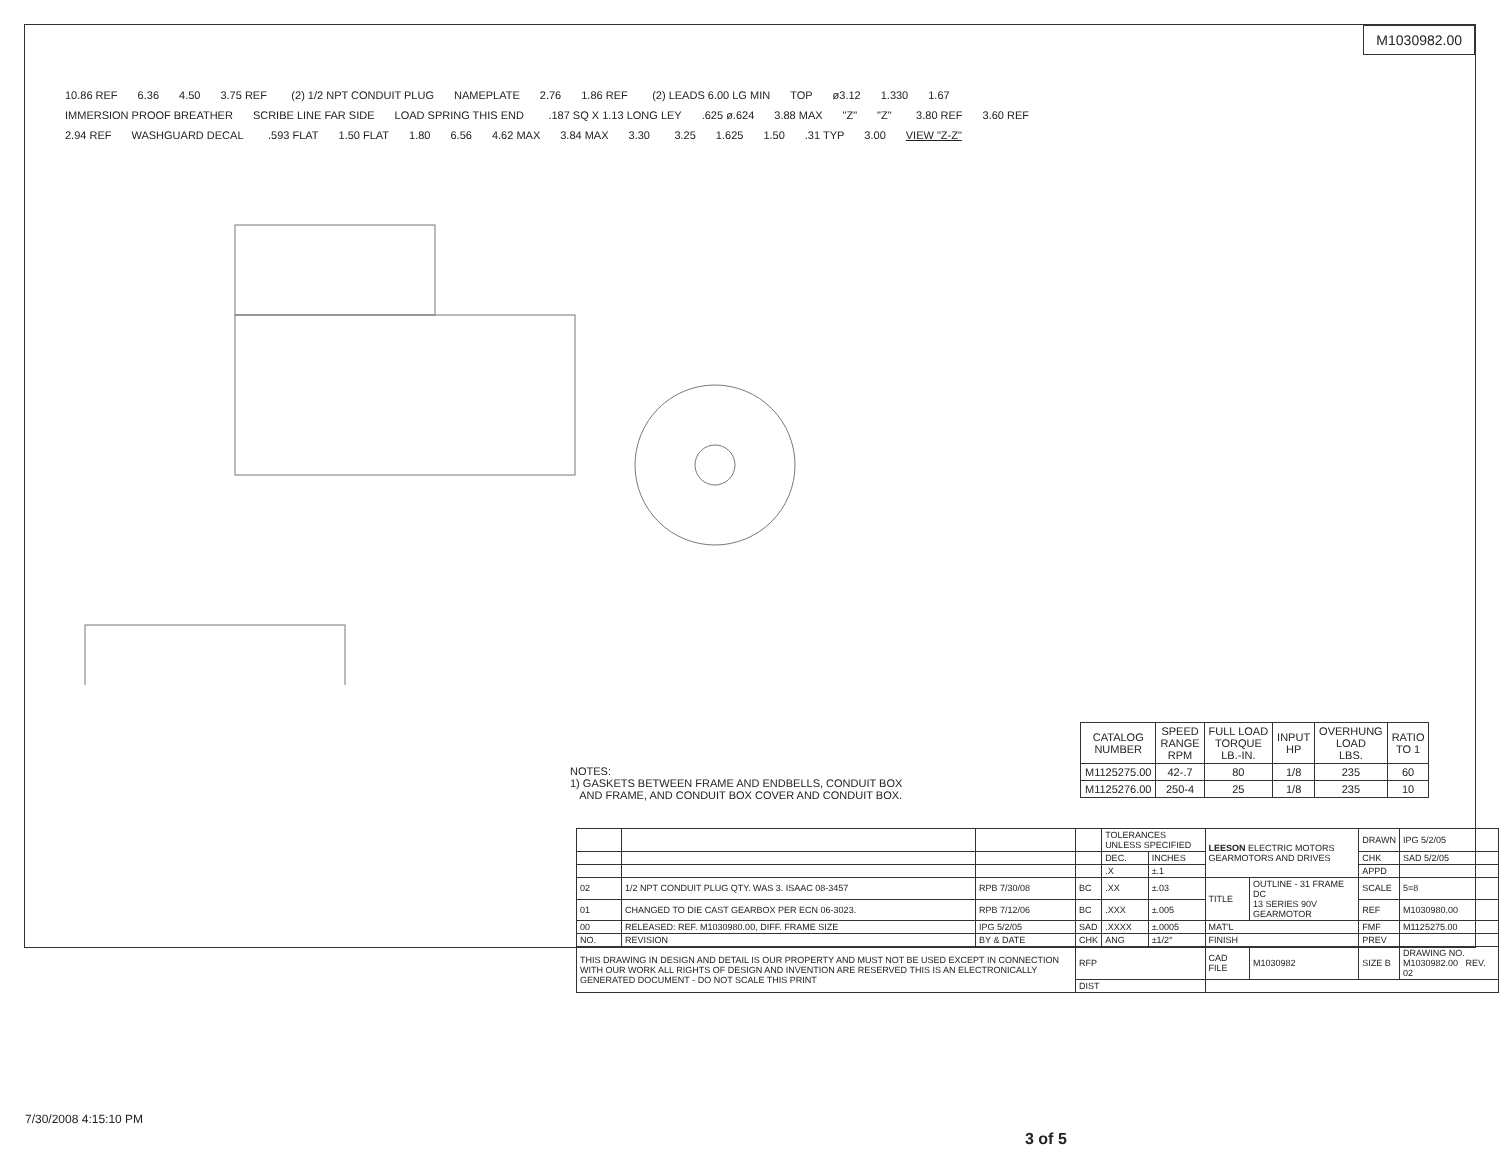M1030982.00
10.86 REF 6.36 4.50 3.75 REF (2) 1/2 NPT CONDUIT PLUG NAMEPLATE 2.76 1.86 REF (2) LEADS 6.00 LG MIN TOP ø3.12 1.330 1.67 IMMERSION PROOF BREATHER SCRIBE LINE FAR SIDE LOAD SPRING THIS END .187 SQ X 1.13 LONG LEY.625 ø.624 3.88 MAX "Z" "Z" 3.80 REF 3.60 REF 2.94 REF WASHGUARD DECAL .593 FLAT 1.50 FLAT 1.80 6.56 4.62 MAX 3.84 MAX 3.30 3.25 1.625 1.50.31 TYP 3.00 VIEW "Z-Z"
NOTES:
1) GASKETS BETWEEN FRAME AND ENDBELLS, CONDUIT BOX
AND FRAME, AND CONDUIT BOX COVER AND CONDUIT BOX.
| CATALOG NUMBER | SPEED RANGE RPM | FULL LOAD TORQUE LB.-IN. | INPUT HP | OVERHUNG LOAD LBS. | RATIO TO 1 |
| --- | --- | --- | --- | --- | --- |
| M1125275.00 | 42-.7 | 80 | 1/8 | 235 | 60 |
| M1125276.00 | 250-4 | 25 | 1/8 | 235 | 10 |
| | | | | TOLERANCES UNLESS SPECIFIED | | LEESON ELECTRIC MOTORS GEARMOTORS AND DRIVES | | DRAWN | IPG 5/2/05 |
| | | | | DEC. | INCHES | | | CHK | SAD 5/2/05 |
| | | | | .X | ±.1 | | | APPD | |
| 02 | 1/2 NPT CONDUIT PLUG QTY. WAS 3. ISAAC 08-3457 | RPB 7/30/08 | BC | .XX | ±.03 | TITLE | OUTLINE - 31 FRAME DC 13 SERIES 90V GEARMOTOR | SCALE | 5=8 |
| 01 | CHANGED TO DIE CAST GEARBOX PER ECN 06-3023. | RPB 7/12/06 | BC | .XXX | ±.005 | | | REF | M1030980.00 |
| 00 | RELEASED: REF. M1030980.00, DIFF. FRAME SIZE | IPG 5/2/05 | SAD | .XXXX | ±.0005 | MAT'L | | FMF | M1125275.00 |
| NO. | REVISION | BY & DATE | CHK | ANG | ±1/2° | FINISH | | PREV | |
| THIS DRAWING IN DESIGN AND DETAIL IS OUR PROPERTY AND MUST NOT BE USED EXCEPT IN CONNECTION WITH OUR WORK ALL RIGHTS OF DESIGN AND INVENTION ARE RESERVED THIS IS AN ELECTRONICALLY GENERATED DOCUMENT - DO NOT SCALE THIS PRINT | | | RFP | | | CAD FILE | M1030982 | SIZE B | DRAWING NO. M1030982.00 REV. 02 |
| | | | DIST | | | | | | |
7/30/2008 4:15:10 PM
3 of 5